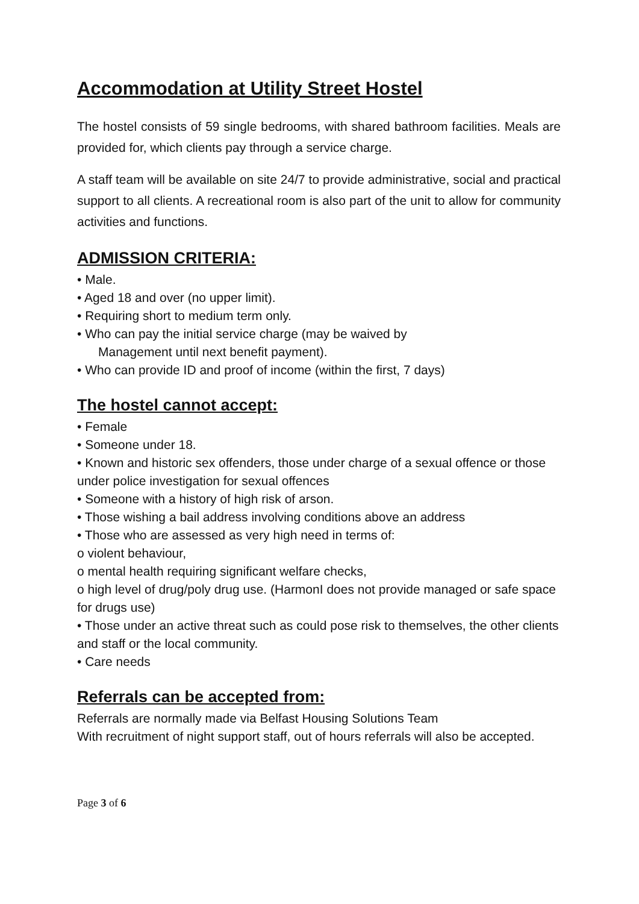Accommodation at Utility Street Hostel
The hostel consists of 59 single bedrooms, with shared bathroom facilities. Meals are provided for, which clients pay through a service charge.
A staff team will be available on site 24/7 to provide administrative, social and practical support to all clients. A recreational room is also part of the unit to allow for community activities and functions.
ADMISSION CRITERIA:
• Male.
• Aged 18 and over (no upper limit).
• Requiring short to medium term only.
• Who can pay the initial service charge (may be waived by
Management until next benefit payment).
• Who can provide ID and proof of income (within the first, 7 days)
The hostel cannot accept:
• Female
• Someone under 18.
• Known and historic sex offenders, those under charge of a sexual offence or those under police investigation for sexual offences
• Someone with a history of high risk of arson.
• Those wishing a bail address involving conditions above an address
• Those who are assessed as very high need in terms of:
o violent behaviour,
o mental health requiring significant welfare checks,
o high level of drug/poly drug use. (HarmonI does not provide managed or safe space for drugs use)
• Those under an active threat such as could pose risk to themselves, the other clients and staff or the local community.
• Care needs
Referrals can be accepted from:
Referrals are normally made via Belfast Housing Solutions Team
With recruitment of night support staff, out of hours referrals will also be accepted.
Page 3 of 6